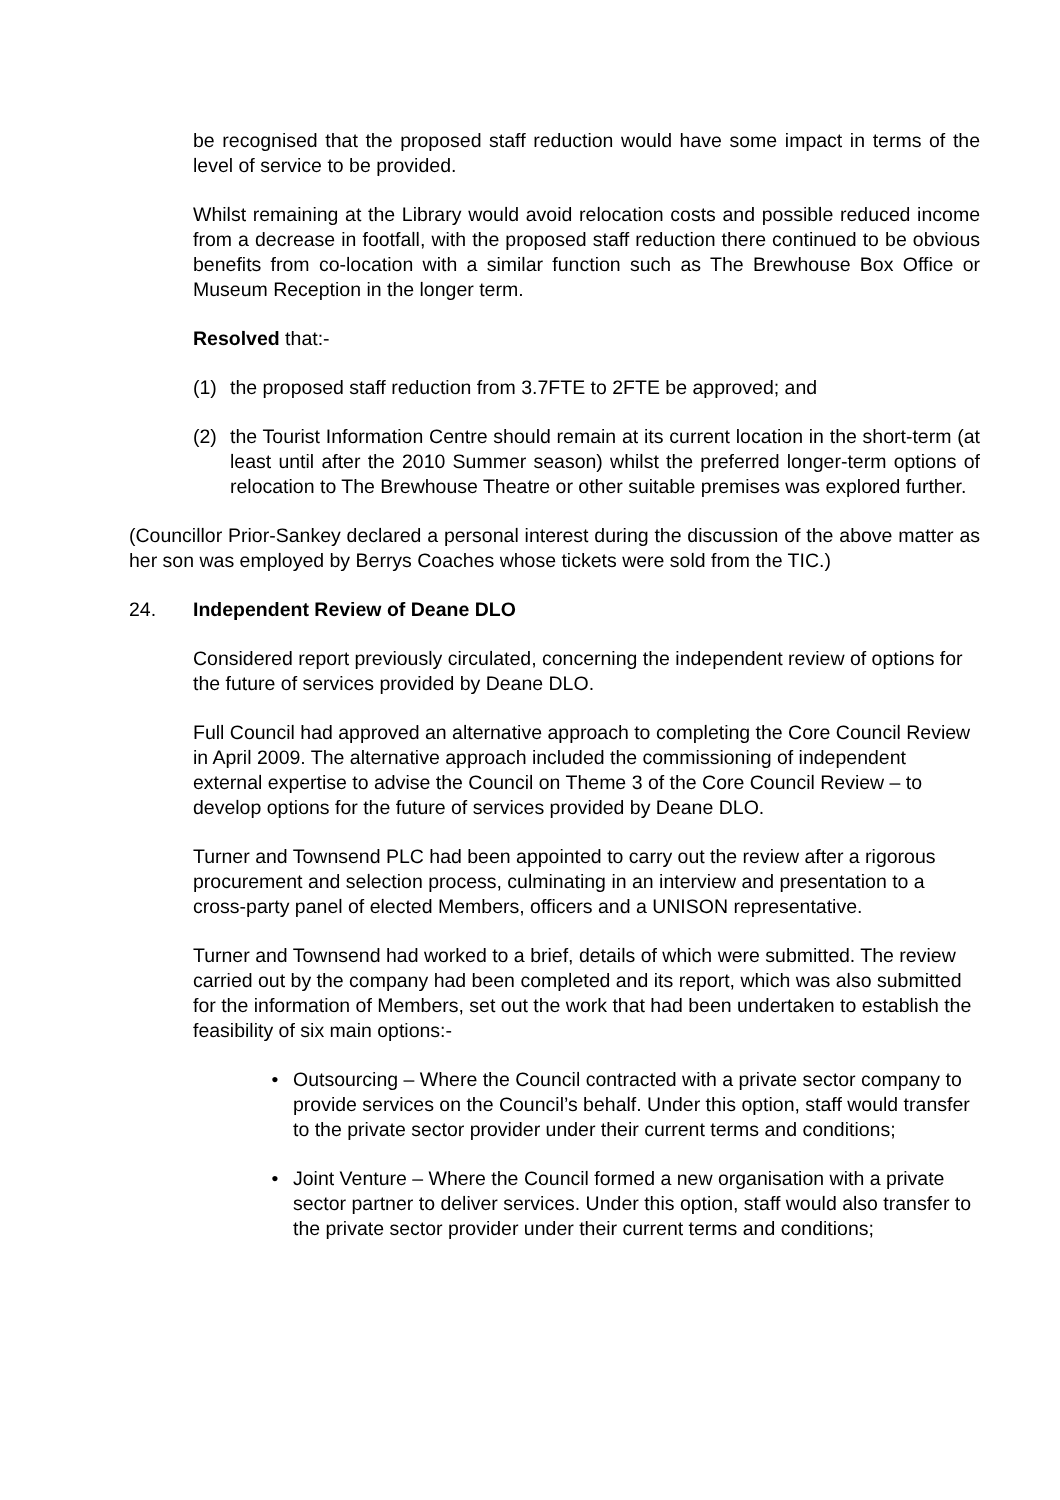be recognised that the proposed staff reduction would have some impact in terms of the level of service to be provided.
Whilst remaining at the Library would avoid relocation costs and possible reduced income from a decrease in footfall, with the proposed staff reduction there continued to be obvious benefits from co-location with a similar function such as The Brewhouse Box Office or Museum Reception in the longer term.
Resolved that:-
(1) the proposed staff reduction from 3.7FTE to 2FTE be approved; and
(2) the Tourist Information Centre should remain at its current location in the short-term (at least until after the 2010 Summer season) whilst the preferred longer-term options of relocation to The Brewhouse Theatre or other suitable premises was explored further.
(Councillor Prior-Sankey declared a personal interest during the discussion of the above matter as her son was employed by Berrys Coaches whose tickets were sold from the TIC.)
24. Independent Review of Deane DLO
Considered report previously circulated, concerning the independent review of options for the future of services provided by Deane DLO.
Full Council had approved an alternative approach to completing the Core Council Review in April 2009. The alternative approach included the commissioning of independent external expertise to advise the Council on Theme 3 of the Core Council Review – to develop options for the future of services provided by Deane DLO.
Turner and Townsend PLC had been appointed to carry out the review after a rigorous procurement and selection process, culminating in an interview and presentation to a cross-party panel of elected Members, officers and a UNISON representative.
Turner and Townsend had worked to a brief, details of which were submitted. The review carried out by the company had been completed and its report, which was also submitted for the information of Members, set out the work that had been undertaken to establish the feasibility of six main options:-
• Outsourcing – Where the Council contracted with a private sector company to provide services on the Council’s behalf. Under this option, staff would transfer to the private sector provider under their current terms and conditions;
• Joint Venture – Where the Council formed a new organisation with a private sector partner to deliver services. Under this option, staff would also transfer to the private sector provider under their current terms and conditions;